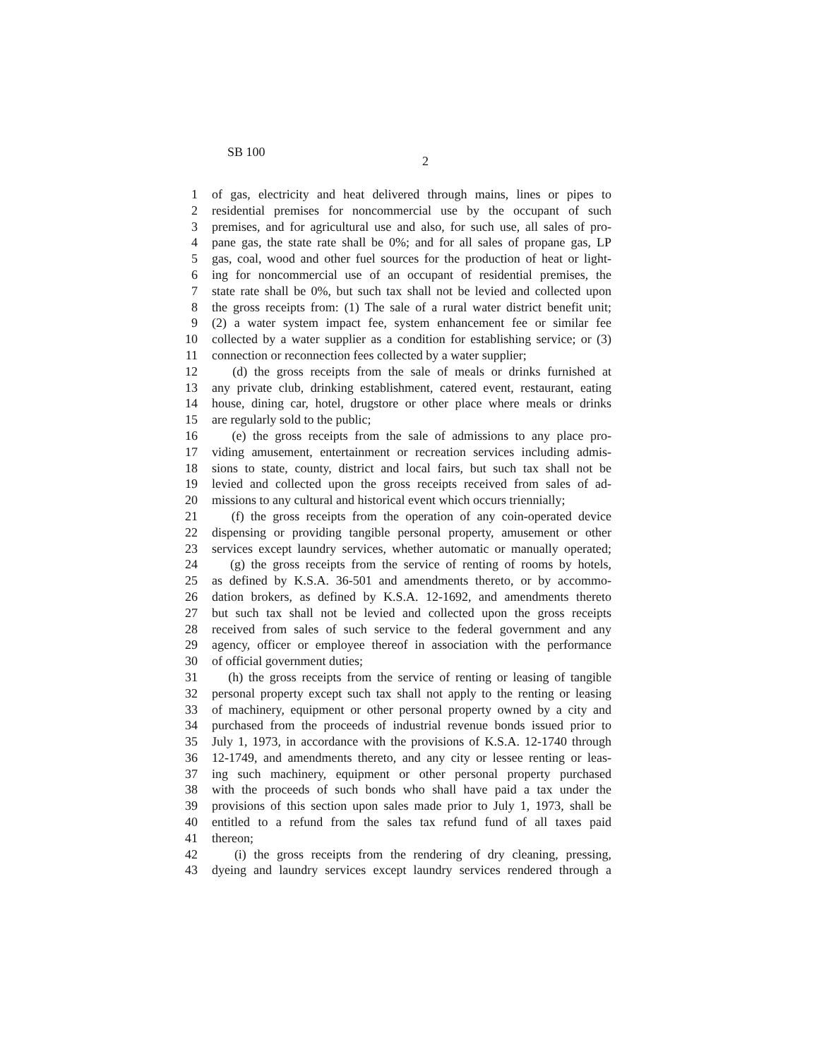SB 100
2
1 of gas, electricity and heat delivered through mains, lines or pipes to
2 residential premises for noncommercial use by the occupant of such
3 premises, and for agricultural use and also, for such use, all sales of pro-
4 pane gas, the state rate shall be 0%; and for all sales of propane gas, LP
5 gas, coal, wood and other fuel sources for the production of heat or light-
6 ing for noncommercial use of an occupant of residential premises, the
7 state rate shall be 0%, but such tax shall not be levied and collected upon
8 the gross receipts from: (1) The sale of a rural water district benefit unit;
9 (2) a water system impact fee, system enhancement fee or similar fee
10 collected by a water supplier as a condition for establishing service; or (3)
11 connection or reconnection fees collected by a water supplier;
12 (d) the gross receipts from the sale of meals or drinks furnished at
13 any private club, drinking establishment, catered event, restaurant, eating
14 house, dining car, hotel, drugstore or other place where meals or drinks
15 are regularly sold to the public;
16 (e) the gross receipts from the sale of admissions to any place pro-
17 viding amusement, entertainment or recreation services including admis-
18 sions to state, county, district and local fairs, but such tax shall not be
19 levied and collected upon the gross receipts received from sales of ad-
20 missions to any cultural and historical event which occurs triennially;
21 (f) the gross receipts from the operation of any coin-operated device
22 dispensing or providing tangible personal property, amusement or other
23 services except laundry services, whether automatic or manually operated;
24 (g) the gross receipts from the service of renting of rooms by hotels,
25 as defined by K.S.A. 36-501 and amendments thereto, or by accommo-
26 dation brokers, as defined by K.S.A. 12-1692, and amendments thereto
27 but such tax shall not be levied and collected upon the gross receipts
28 received from sales of such service to the federal government and any
29 agency, officer or employee thereof in association with the performance
30 of official government duties;
31 (h) the gross receipts from the service of renting or leasing of tangible
32 personal property except such tax shall not apply to the renting or leasing
33 of machinery, equipment or other personal property owned by a city and
34 purchased from the proceeds of industrial revenue bonds issued prior to
35 July 1, 1973, in accordance with the provisions of K.S.A. 12-1740 through
36 12-1749, and amendments thereto, and any city or lessee renting or leas-
37 ing such machinery, equipment or other personal property purchased
38 with the proceeds of such bonds who shall have paid a tax under the
39 provisions of this section upon sales made prior to July 1, 1973, shall be
40 entitled to a refund from the sales tax refund fund of all taxes paid
41 thereon;
42 (i) the gross receipts from the rendering of dry cleaning, pressing,
43 dyeing and laundry services except laundry services rendered through a